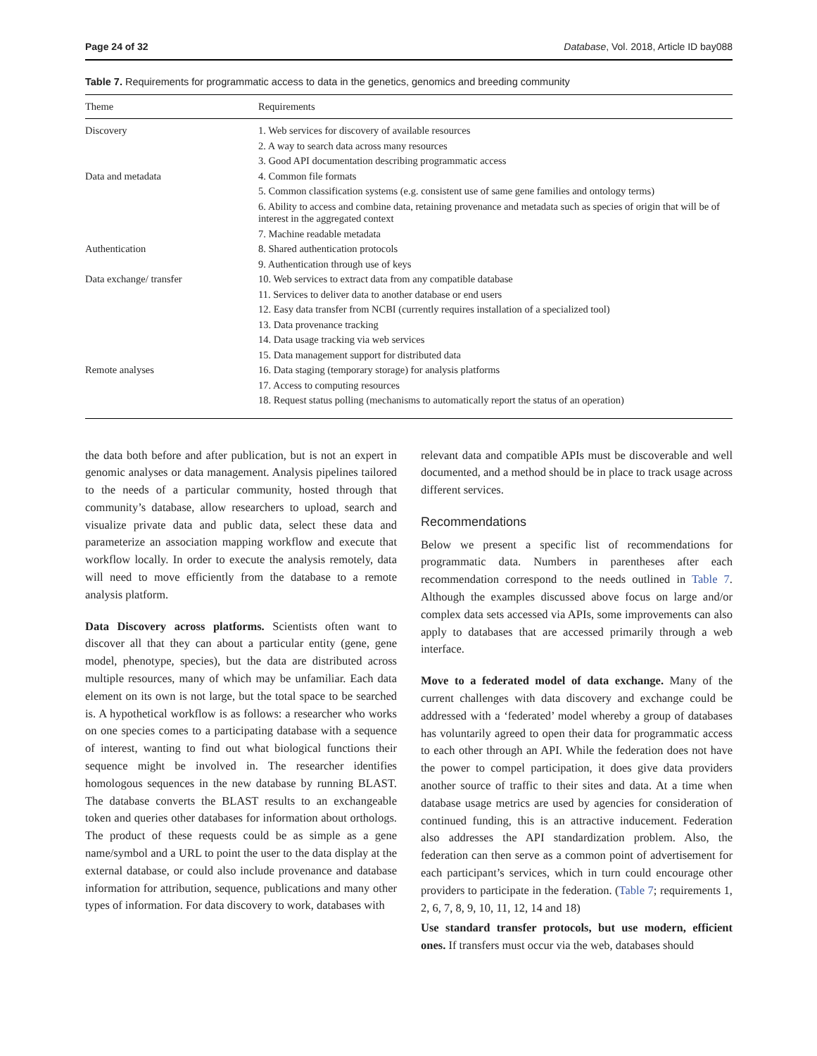Page 24 of 32 Database, Vol. 2018, Article ID bay088
Table 7. Requirements for programmatic access to data in the genetics, genomics and breeding community
| Theme | Requirements |
| --- | --- |
| Discovery | 1. Web services for discovery of available resources |
| | 2. A way to search data across many resources |
| | 3. Good API documentation describing programmatic access |
| Data and metadata | 4. Common file formats |
| | 5. Common classification systems (e.g. consistent use of same gene families and ontology terms) |
| | 6. Ability to access and combine data, retaining provenance and metadata such as species of origin that will be of interest in the aggregated context |
| | 7. Machine readable metadata |
| Authentication | 8. Shared authentication protocols |
| | 9. Authentication through use of keys |
| Data exchange/ transfer | 10. Web services to extract data from any compatible database |
| | 11. Services to deliver data to another database or end users |
| | 12. Easy data transfer from NCBI (currently requires installation of a specialized tool) |
| | 13. Data provenance tracking |
| | 14. Data usage tracking via web services |
| | 15. Data management support for distributed data |
| Remote analyses | 16. Data staging (temporary storage) for analysis platforms |
| | 17. Access to computing resources |
| | 18. Request status polling (mechanisms to automatically report the status of an operation) |
the data both before and after publication, but is not an expert in genomic analyses or data management. Analysis pipelines tailored to the needs of a particular community, hosted through that community’s database, allow researchers to upload, search and visualize private data and public data, select these data and parameterize an association mapping workflow and execute that workflow locally. In order to execute the analysis remotely, data will need to move efficiently from the database to a remote analysis platform.
Data Discovery across platforms. Scientists often want to discover all that they can about a particular entity (gene, gene model, phenotype, species), but the data are distributed across multiple resources, many of which may be unfamiliar. Each data element on its own is not large, but the total space to be searched is. A hypothetical workflow is as follows: a researcher who works on one species comes to a participating database with a sequence of interest, wanting to find out what biological functions their sequence might be involved in. The researcher identifies homologous sequences in the new database by running BLAST. The database converts the BLAST results to an exchangeable token and queries other databases for information about orthologs. The product of these requests could be as simple as a gene name/symbol and a URL to point the user to the data display at the external database, or could also include provenance and database information for attribution, sequence, publications and many other types of information. For data discovery to work, databases with
relevant data and compatible APIs must be discoverable and well documented, and a method should be in place to track usage across different services.
Recommendations
Below we present a specific list of recommendations for programmatic data. Numbers in parentheses after each recommendation correspond to the needs outlined in Table 7. Although the examples discussed above focus on large and/or complex data sets accessed via APIs, some improvements can also apply to databases that are accessed primarily through a web interface.
Move to a federated model of data exchange. Many of the current challenges with data discovery and exchange could be addressed with a ‘federated’ model whereby a group of databases has voluntarily agreed to open their data for programmatic access to each other through an API. While the federation does not have the power to compel participation, it does give data providers another source of traffic to their sites and data. At a time when database usage metrics are used by agencies for consideration of continued funding, this is an attractive inducement. Federation also addresses the API standardization problem. Also, the federation can then serve as a common point of advertisement for each participant’s services, which in turn could encourage other providers to participate in the federation. (Table 7; requirements 1, 2, 6, 7, 8, 9, 10, 11, 12, 14 and 18)
Use standard transfer protocols, but use modern, efficient ones. If transfers must occur via the web, databases should